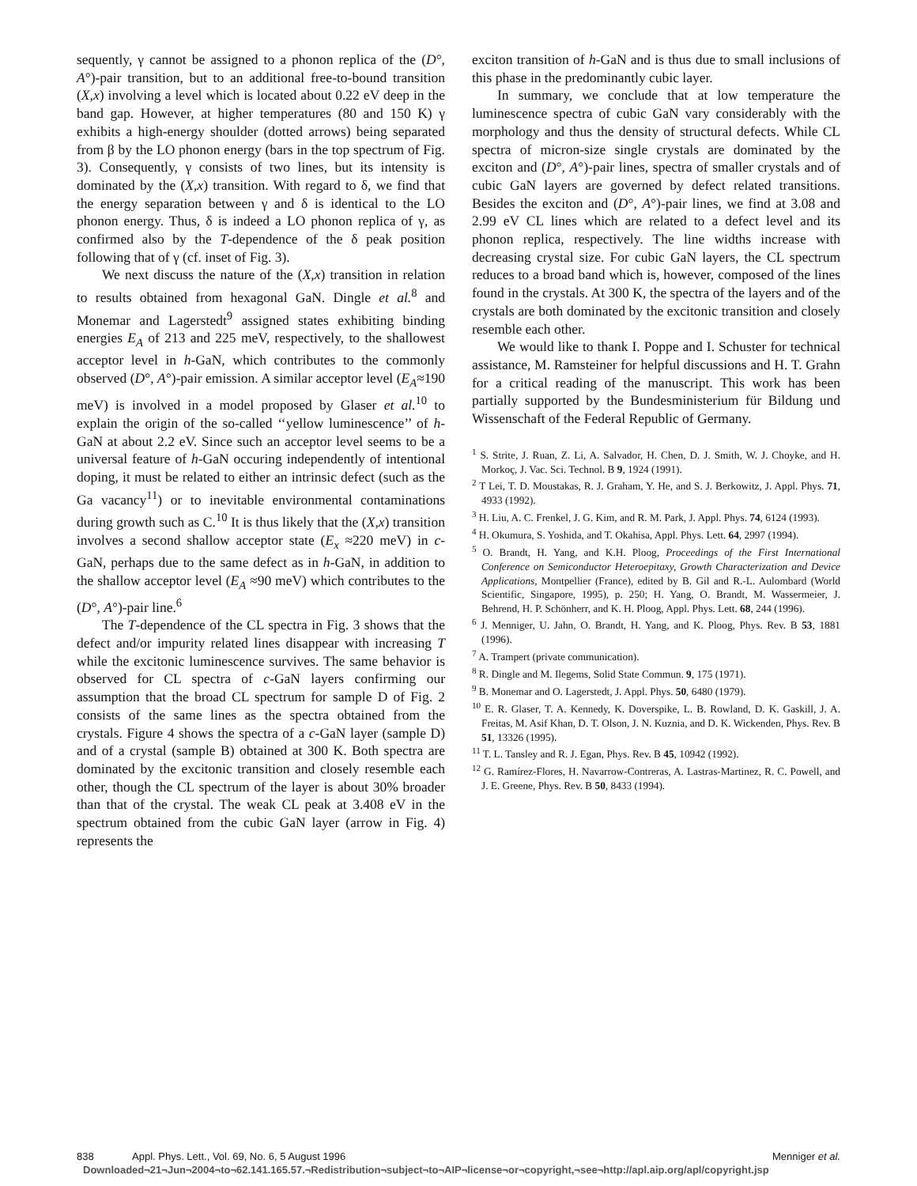sequently, γ cannot be assigned to a phonon replica of the (D°, A°)-pair transition, but to an additional free-to-bound transition (X,x) involving a level which is located about 0.22 eV deep in the band gap. However, at higher temperatures (80 and 150 K) γ exhibits a high-energy shoulder (dotted arrows) being separated from β by the LO phonon energy (bars in the top spectrum of Fig. 3). Consequently, γ consists of two lines, but its intensity is dominated by the (X,x) transition. With regard to δ, we find that the energy separation between γ and δ is identical to the LO phonon energy. Thus, δ is indeed a LO phonon replica of γ, as confirmed also by the T-dependence of the δ peak position following that of γ (cf. inset of Fig. 3).
We next discuss the nature of the (X,x) transition in relation to results obtained from hexagonal GaN. Dingle et al.<sup>8</sup> and Monemar and Lagerstedt<sup>9</sup> assigned states exhibiting binding energies E<sub>A</sub> of 213 and 225 meV, respectively, to the shallowest acceptor level in h-GaN, which contributes to the commonly observed (D°, A°)-pair emission. A similar acceptor level (E<sub>A</sub>≈190 meV) is involved in a model proposed by Glaser et al.<sup>10</sup> to explain the origin of the so-called ‘‘yellow luminescence’’ of h-GaN at about 2.2 eV. Since such an acceptor level seems to be a universal feature of h-GaN occuring independently of intentional doping, it must be related to either an intrinsic defect (such as the Ga vacancy<sup>11</sup>) or to inevitable environmental contaminations during growth such as C.<sup>10</sup> It is thus likely that the (X,x) transition involves a second shallow acceptor state (E<sub>x</sub> ≈220 meV) in c-GaN, perhaps due to the same defect as in h-GaN, in addition to the shallow acceptor level (E<sub>A</sub> ≈90 meV) which contributes to the (D°, A°)-pair line.<sup>6</sup>
The T-dependence of the CL spectra in Fig. 3 shows that the defect and/or impurity related lines disappear with increasing T while the excitonic luminescence survives. The same behavior is observed for CL spectra of c-GaN layers confirming our assumption that the broad CL spectrum for sample D of Fig. 2 consists of the same lines as the spectra obtained from the crystals. Figure 4 shows the spectra of a c-GaN layer (sample D) and of a crystal (sample B) obtained at 300 K. Both spectra are dominated by the excitonic transition and closely resemble each other, though the CL spectrum of the layer is about 30% broader than that of the crystal. The weak CL peak at 3.408 eV in the spectrum obtained from the cubic GaN layer (arrow in Fig. 4) represents the
exciton transition of h-GaN and is thus due to small inclusions of this phase in the predominantly cubic layer.
In summary, we conclude that at low temperature the luminescence spectra of cubic GaN vary considerably with the morphology and thus the density of structural defects. While CL spectra of micron-size single crystals are dominated by the exciton and (D°, A°)-pair lines, spectra of smaller crystals and of cubic GaN layers are governed by defect related transitions. Besides the exciton and (D°, A°)-pair lines, we find at 3.08 and 2.99 eV CL lines which are related to a defect level and its phonon replica, respectively. The line widths increase with decreasing crystal size. For cubic GaN layers, the CL spectrum reduces to a broad band which is, however, composed of the lines found in the crystals. At 300 K, the spectra of the layers and of the crystals are both dominated by the excitonic transition and closely resemble each other.
We would like to thank I. Poppe and I. Schuster for technical assistance, M. Ramsteiner for helpful discussions and H. T. Grahn for a critical reading of the manuscript. This work has been partially supported by the Bundesministerium für Bildung und Wissenschaft of the Federal Republic of Germany.
<sup>1</sup> S. Strite, J. Ruan, Z. Li, A. Salvador, H. Chen, D. J. Smith, W. J. Choyke, and H. Morkoç, J. Vac. Sci. Technol. B 9, 1924 (1991).
<sup>2</sup> T Lei, T. D. Moustakas, R. J. Graham, Y. He, and S. J. Berkowitz, J. Appl. Phys. 71, 4933 (1992).
<sup>3</sup> H. Liu, A. C. Frenkel, J. G. Kim, and R. M. Park, J. Appl. Phys. 74, 6124 (1993).
<sup>4</sup> H. Okumura, S. Yoshida, and T. Okahisa, Appl. Phys. Lett. 64, 2997 (1994).
<sup>5</sup> O. Brandt, H. Yang, and K.H. Ploog, Proceedings of the First International Conference on Semiconductor Heteroepitaxy, Growth Characterization and Device Applications, Montpellier (France), edited by B. Gil and R.-L. Aulombard (World Scientific, Singapore, 1995), p. 250; H. Yang, O. Brandt, M. Wassermeier, J. Behrend, H. P. Schönherr, and K. H. Ploog, Appl. Phys. Lett. 68, 244 (1996).
<sup>6</sup> J. Menniger, U. Jahn, O. Brandt, H. Yang, and K. Ploog, Phys. Rev. B 53, 1881 (1996).
<sup>7</sup> A. Trampert (private communication).
<sup>8</sup> R. Dingle and M. Ilegems, Solid State Commun. 9, 175 (1971).
<sup>9</sup> B. Monemar and O. Lagerstedt, J. Appl. Phys. 50, 6480 (1979).
<sup>10</sup> E. R. Glaser, T. A. Kennedy, K. Doverspike, L. B. Rowland, D. K. Gaskill, J. A. Freitas, M. Asif Khan, D. T. Olson, J. N. Kuznia, and D. K. Wickenden, Phys. Rev. B 51, 13326 (1995).
<sup>11</sup> T. L. Tansley and R. J. Egan, Phys. Rev. B 45, 10942 (1992).
<sup>12</sup> G. Ramírez-Flores, H. Navarrow-Contreras, A. Lastras-Martinez, R. C. Powell, and J. E. Greene, Phys. Rev. B 50, 8433 (1994).
838 Appl. Phys. Lett., Vol. 69, No. 6, 5 August 1996 Menniger et al.
Downloaded¬21¬Jun¬2004¬to¬62.141.165.57.¬Redistribution¬subject¬to¬AIP¬license¬or¬copyright,¬see¬http://apl.aip.org/apl/copyright.jsp